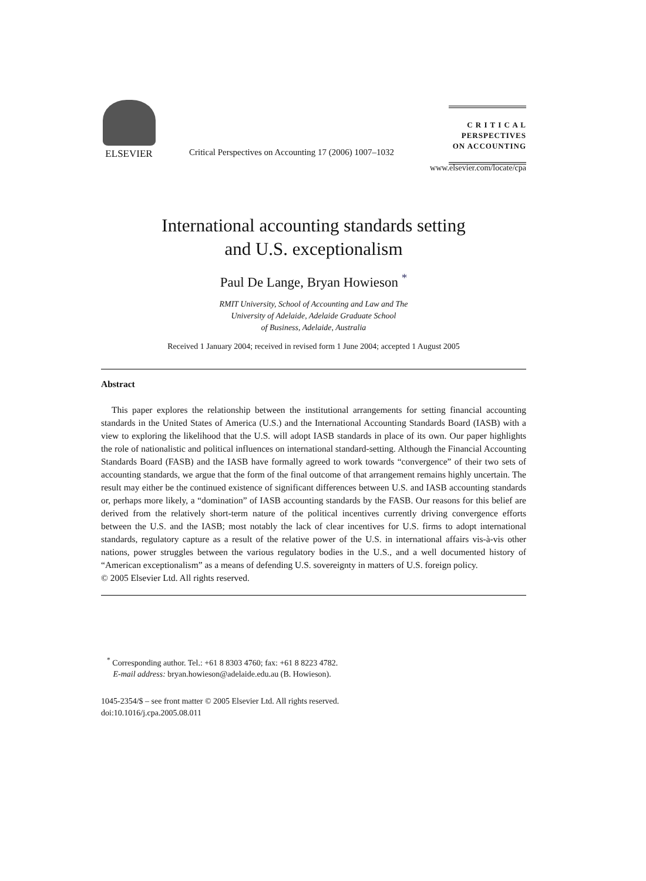ELSEVIER
Critical Perspectives on Accounting 17 (2006) 1007–1032
C R I T I C A L
PERSPECTIVES
ON ACCOUNTING
www.elsevier.com/locate/cpa
International accounting standards setting
and U.S. exceptionalism
Paul De Lange, Bryan Howieson <sup>*</sup>
RMIT University, School of Accounting and Law and The
University of Adelaide, Adelaide Graduate School
of Business, Adelaide, Australia
Received 1 January 2004; received in revised form 1 June 2004; accepted 1 August 2005
Abstract
This paper explores the relationship between the institutional arrangements for setting financial accounting standards in the United States of America (U.S.) and the International Accounting Standards Board (IASB) with a view to exploring the likelihood that the U.S. will adopt IASB standards in place of its own. Our paper highlights the role of nationalistic and political influences on international standard-setting. Although the Financial Accounting Standards Board (FASB) and the IASB have formally agreed to work towards “convergence” of their two sets of accounting standards, we argue that the form of the final outcome of that arrangement remains highly uncertain. The result may either be the continued existence of significant differences between U.S. and IASB accounting standards or, perhaps more likely, a “domination” of IASB accounting standards by the FASB. Our reasons for this belief are derived from the relatively short-term nature of the political incentives currently driving convergence efforts between the U.S. and the IASB; most notably the lack of clear incentives for U.S. firms to adopt international standards, regulatory capture as a result of the relative power of the U.S. in international affairs vis-à-vis other nations, power struggles between the various regulatory bodies in the U.S., and a well documented history of “American exceptionalism” as a means of defending U.S. sovereignty in matters of U.S. foreign policy.
© 2005 Elsevier Ltd. All rights reserved.
<sup>*</sup> Corresponding author. Tel.: +61 8 8303 4760; fax: +61 8 8223 4782.
E-mail address: bryan.howieson@adelaide.edu.au (B. Howieson).
1045-2354/$ – see front matter © 2005 Elsevier Ltd. All rights reserved.
doi:10.1016/j.cpa.2005.08.011